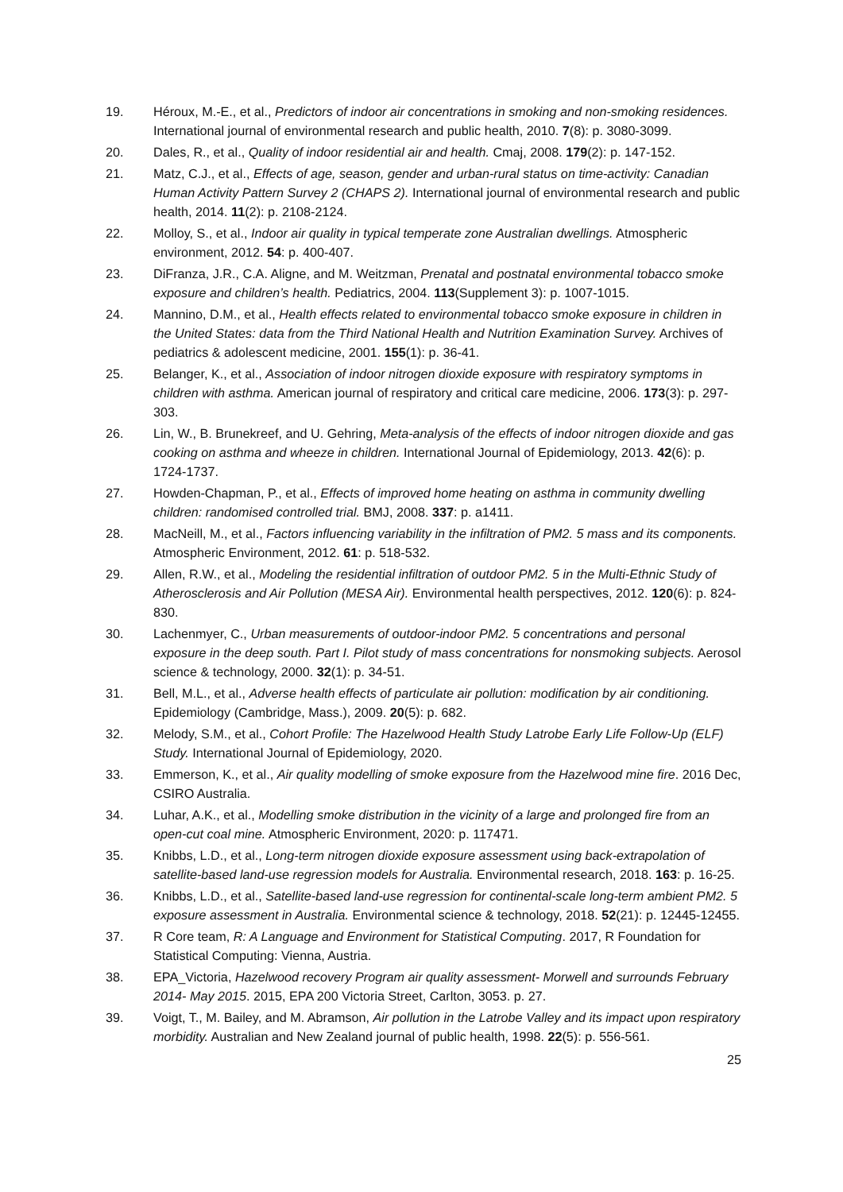19. Héroux, M.-E., et al., Predictors of indoor air concentrations in smoking and non-smoking residences. International journal of environmental research and public health, 2010. 7(8): p. 3080-3099.
20. Dales, R., et al., Quality of indoor residential air and health. Cmaj, 2008. 179(2): p. 147-152.
21. Matz, C.J., et al., Effects of age, season, gender and urban-rural status on time-activity: Canadian Human Activity Pattern Survey 2 (CHAPS 2). International journal of environmental research and public health, 2014. 11(2): p. 2108-2124.
22. Molloy, S., et al., Indoor air quality in typical temperate zone Australian dwellings. Atmospheric environment, 2012. 54: p. 400-407.
23. DiFranza, J.R., C.A. Aligne, and M. Weitzman, Prenatal and postnatal environmental tobacco smoke exposure and children’s health. Pediatrics, 2004. 113(Supplement 3): p. 1007-1015.
24. Mannino, D.M., et al., Health effects related to environmental tobacco smoke exposure in children in the United States: data from the Third National Health and Nutrition Examination Survey. Archives of pediatrics & adolescent medicine, 2001. 155(1): p. 36-41.
25. Belanger, K., et al., Association of indoor nitrogen dioxide exposure with respiratory symptoms in children with asthma. American journal of respiratory and critical care medicine, 2006. 173(3): p. 297-303.
26. Lin, W., B. Brunekreef, and U. Gehring, Meta-analysis of the effects of indoor nitrogen dioxide and gas cooking on asthma and wheeze in children. International Journal of Epidemiology, 2013. 42(6): p. 1724-1737.
27. Howden-Chapman, P., et al., Effects of improved home heating on asthma in community dwelling children: randomised controlled trial. BMJ, 2008. 337: p. a1411.
28. MacNeill, M., et al., Factors influencing variability in the infiltration of PM2. 5 mass and its components. Atmospheric Environment, 2012. 61: p. 518-532.
29. Allen, R.W., et al., Modeling the residential infiltration of outdoor PM2. 5 in the Multi-Ethnic Study of Atherosclerosis and Air Pollution (MESA Air). Environmental health perspectives, 2012. 120(6): p. 824-830.
30. Lachenmyer, C., Urban measurements of outdoor-indoor PM2. 5 concentrations and personal exposure in the deep south. Part I. Pilot study of mass concentrations for nonsmoking subjects. Aerosol science & technology, 2000. 32(1): p. 34-51.
31. Bell, M.L., et al., Adverse health effects of particulate air pollution: modification by air conditioning. Epidemiology (Cambridge, Mass.), 2009. 20(5): p. 682.
32. Melody, S.M., et al., Cohort Profile: The Hazelwood Health Study Latrobe Early Life Follow-Up (ELF) Study. International Journal of Epidemiology, 2020.
33. Emmerson, K., et al., Air quality modelling of smoke exposure from the Hazelwood mine fire. 2016 Dec, CSIRO Australia.
34. Luhar, A.K., et al., Modelling smoke distribution in the vicinity of a large and prolonged fire from an open-cut coal mine. Atmospheric Environment, 2020: p. 117471.
35. Knibbs, L.D., et al., Long-term nitrogen dioxide exposure assessment using back-extrapolation of satellite-based land-use regression models for Australia. Environmental research, 2018. 163: p. 16-25.
36. Knibbs, L.D., et al., Satellite-based land-use regression for continental-scale long-term ambient PM2. 5 exposure assessment in Australia. Environmental science & technology, 2018. 52(21): p. 12445-12455.
37. R Core team, R: A Language and Environment for Statistical Computing. 2017, R Foundation for Statistical Computing: Vienna, Austria.
38. EPA_Victoria, Hazelwood recovery Program air quality assessment- Morwell and surrounds February 2014- May 2015. 2015, EPA 200 Victoria Street, Carlton, 3053. p. 27.
39. Voigt, T., M. Bailey, and M. Abramson, Air pollution in the Latrobe Valley and its impact upon respiratory morbidity. Australian and New Zealand journal of public health, 1998. 22(5): p. 556-561.
25